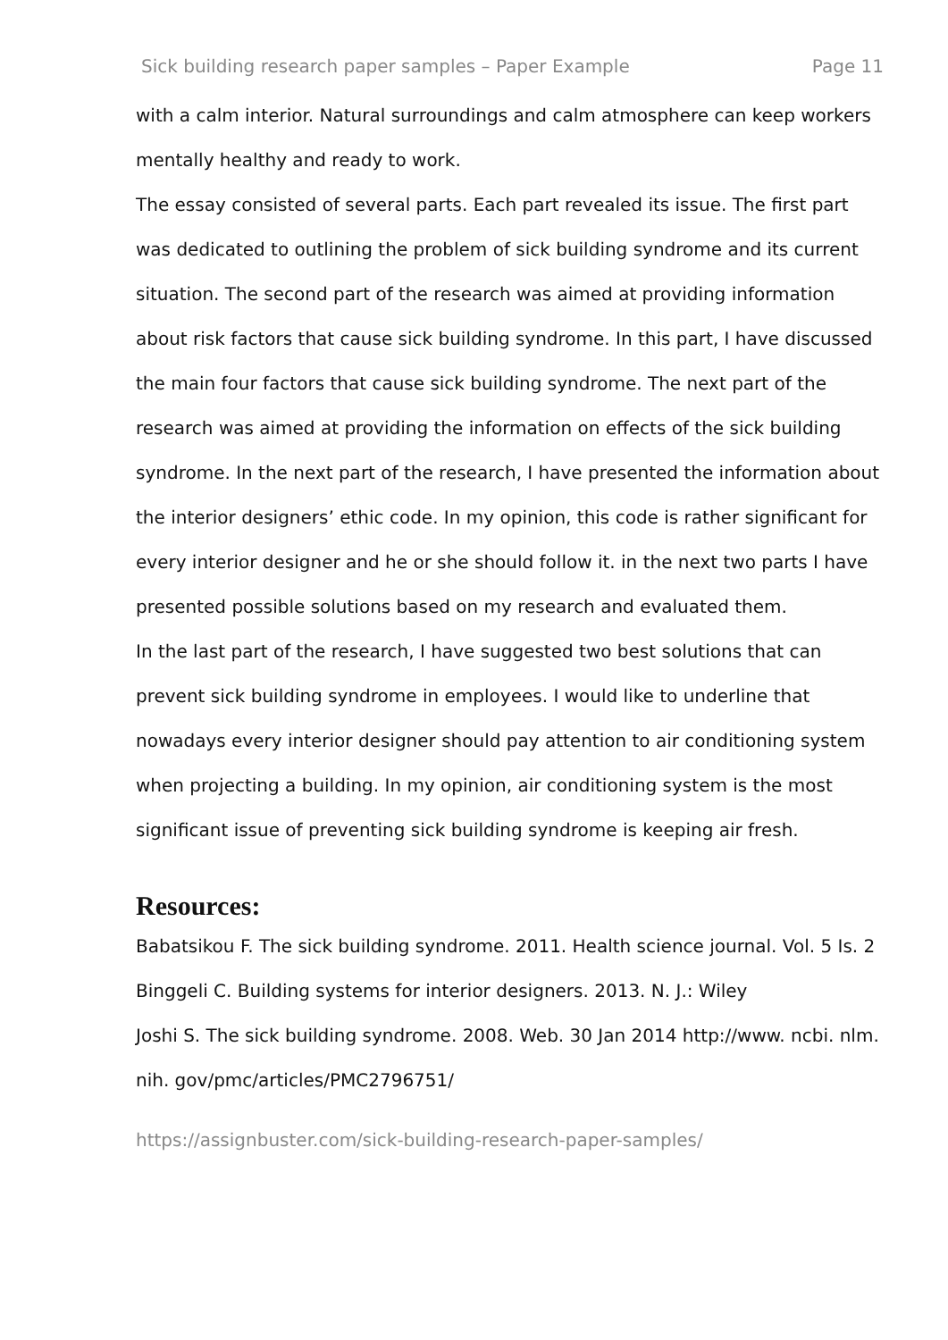Sick building research paper samples – Paper Example Page 11
with a calm interior. Natural surroundings and calm atmosphere can keep workers mentally healthy and ready to work.
The essay consisted of several parts. Each part revealed its issue. The first part was dedicated to outlining the problem of sick building syndrome and its current situation. The second part of the research was aimed at providing information about risk factors that cause sick building syndrome. In this part, I have discussed the main four factors that cause sick building syndrome. The next part of the research was aimed at providing the information on effects of the sick building syndrome. In the next part of the research, I have presented the information about the interior designers’ ethic code. In my opinion, this code is rather significant for every interior designer and he or she should follow it. in the next two parts I have presented possible solutions based on my research and evaluated them.
In the last part of the research, I have suggested two best solutions that can prevent sick building syndrome in employees. I would like to underline that nowadays every interior designer should pay attention to air conditioning system when projecting a building. In my opinion, air conditioning system is the most significant issue of preventing sick building syndrome is keeping air fresh.
Resources:
Babatsikou F. The sick building syndrome. 2011. Health science journal. Vol. 5 Is. 2
Binggeli C. Building systems for interior designers. 2013. N. J.: Wiley
Joshi S. The sick building syndrome. 2008. Web. 30 Jan 2014 http://www. ncbi. nlm. nih. gov/pmc/articles/PMC2796751/
https://assignbuster.com/sick-building-research-paper-samples/